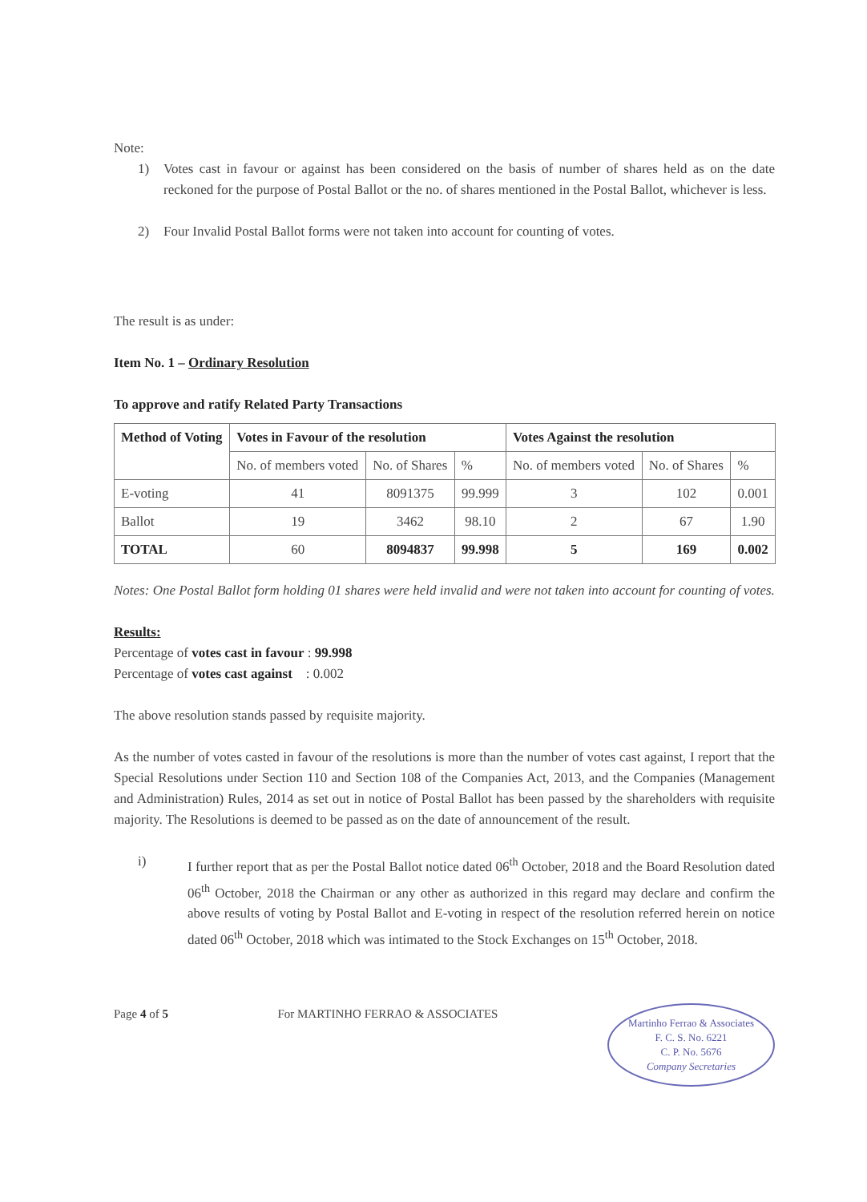Note:
1) Votes cast in favour or against has been considered on the basis of number of shares held as on the date reckoned for the purpose of Postal Ballot or the no. of shares mentioned in the Postal Ballot, whichever is less.
2) Four Invalid Postal Ballot forms were not taken into account for counting of votes.
The result is as under:
Item No. 1 – Ordinary Resolution
To approve and ratify Related Party Transactions
| Method of Voting | Votes in Favour of the resolution | | | Votes Against the resolution | | |
| --- | --- | --- | --- | --- | --- | --- |
| | No. of members voted | No. of Shares | % | No. of members voted | No. of Shares | % |
| E-voting | 41 | 8091375 | 99.999 | 3 | 102 | 0.001 |
| Ballot | 19 | 3462 | 98.10 | 2 | 67 | 1.90 |
| TOTAL | 60 | 8094837 | 99.998 | 5 | 169 | 0.002 |
Notes: One Postal Ballot form holding 01 shares were held invalid and were not taken into account for counting of votes.
Results:
Percentage of votes cast in favour : 99.998
Percentage of votes cast against : 0.002
The above resolution stands passed by requisite majority.
As the number of votes casted in favour of the resolutions is more than the number of votes cast against, I report that the Special Resolutions under Section 110 and Section 108 of the Companies Act, 2013, and the Companies (Management and Administration) Rules, 2014 as set out in notice of Postal Ballot has been passed by the shareholders with requisite majority. The Resolutions is deemed to be passed as on the date of announcement of the result.
i) I further report that as per the Postal Ballot notice dated 06<sup>th</sup> October, 2018 and the Board Resolution dated 06<sup>th</sup> October, 2018 the Chairman or any other as authorized in this regard may declare and confirm the above results of voting by Postal Ballot and E-voting in respect of the resolution referred herein on notice dated 06<sup>th</sup> October, 2018 which was intimated to the Stock Exchanges on 15<sup>th</sup> October, 2018.
Page 4 of 5 For MARTINHO FERRAO & ASSOCIATES
Martinho Ferrao & Associates
F. C. S. No. 6221
C. P. No. 5676
Company Secretaries